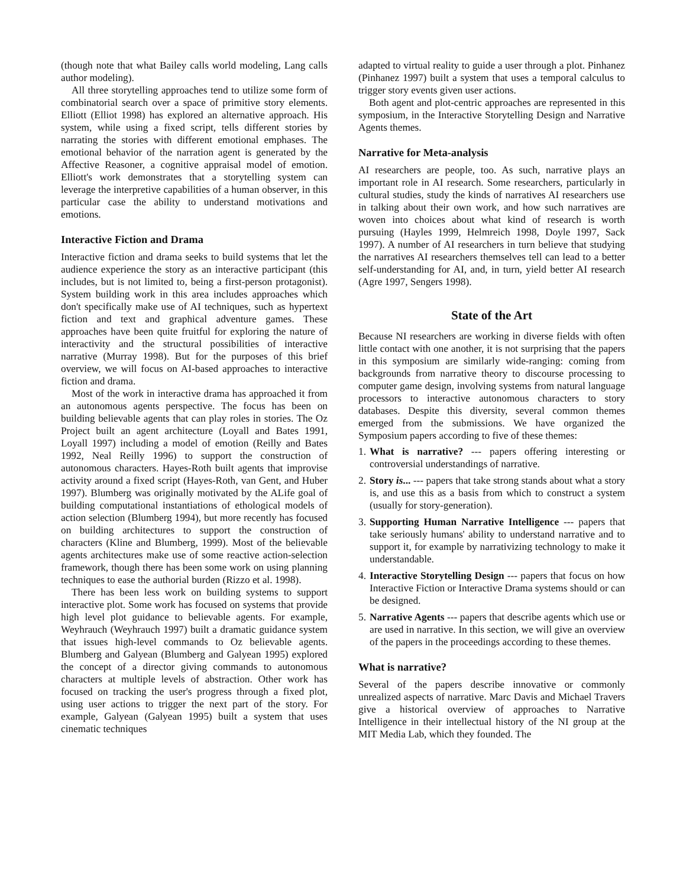(though note that what Bailey calls world modeling, Lang calls author modeling).
All three storytelling approaches tend to utilize some form of combinatorial search over a space of primitive story elements. Elliott (Elliot 1998) has explored an alternative approach. His system, while using a fixed script, tells different stories by narrating the stories with different emotional emphases. The emotional behavior of the narration agent is generated by the Affective Reasoner, a cognitive appraisal model of emotion. Elliott's work demonstrates that a storytelling system can leverage the interpretive capabilities of a human observer, in this particular case the ability to understand motivations and emotions.
Interactive Fiction and Drama
Interactive fiction and drama seeks to build systems that let the audience experience the story as an interactive participant (this includes, but is not limited to, being a first-person protagonist). System building work in this area includes approaches which don't specifically make use of AI techniques, such as hypertext fiction and text and graphical adventure games. These approaches have been quite fruitful for exploring the nature of interactivity and the structural possibilities of interactive narrative (Murray 1998). But for the purposes of this brief overview, we will focus on AI-based approaches to interactive fiction and drama.
Most of the work in interactive drama has approached it from an autonomous agents perspective. The focus has been on building believable agents that can play roles in stories. The Oz Project built an agent architecture (Loyall and Bates 1991, Loyall 1997) including a model of emotion (Reilly and Bates 1992, Neal Reilly 1996) to support the construction of autonomous characters. Hayes-Roth built agents that improvise activity around a fixed script (Hayes-Roth, van Gent, and Huber 1997). Blumberg was originally motivated by the ALife goal of building computational instantiations of ethological models of action selection (Blumberg 1994), but more recently has focused on building architectures to support the construction of characters (Kline and Blumberg, 1999). Most of the believable agents architectures make use of some reactive action-selection framework, though there has been some work on using planning techniques to ease the authorial burden (Rizzo et al. 1998).
There has been less work on building systems to support interactive plot. Some work has focused on systems that provide high level plot guidance to believable agents. For example, Weyhrauch (Weyhrauch 1997) built a dramatic guidance system that issues high-level commands to Oz believable agents. Blumberg and Galyean (Blumberg and Galyean 1995) explored the concept of a director giving commands to autonomous characters at multiple levels of abstraction. Other work has focused on tracking the user's progress through a fixed plot, using user actions to trigger the next part of the story. For example, Galyean (Galyean 1995) built a system that uses cinematic techniques
adapted to virtual reality to guide a user through a plot. Pinhanez (Pinhanez 1997) built a system that uses a temporal calculus to trigger story events given user actions.
Both agent and plot-centric approaches are represented in this symposium, in the Interactive Storytelling Design and Narrative Agents themes.
Narrative for Meta-analysis
AI researchers are people, too. As such, narrative plays an important role in AI research. Some researchers, particularly in cultural studies, study the kinds of narratives AI researchers use in talking about their own work, and how such narratives are woven into choices about what kind of research is worth pursuing (Hayles 1999, Helmreich 1998, Doyle 1997, Sack 1997). A number of AI researchers in turn believe that studying the narratives AI researchers themselves tell can lead to a better self-understanding for AI, and, in turn, yield better AI research (Agre 1997, Sengers 1998).
State of the Art
Because NI researchers are working in diverse fields with often little contact with one another, it is not surprising that the papers in this symposium are similarly wide-ranging: coming from backgrounds from narrative theory to discourse processing to computer game design, involving systems from natural language processors to interactive autonomous characters to story databases. Despite this diversity, several common themes emerged from the submissions. We have organized the Symposium papers according to five of these themes:
1. What is narrative? --- papers offering interesting or controversial understandings of narrative.
2. Story is... --- papers that take strong stands about what a story is, and use this as a basis from which to construct a system (usually for story-generation).
3. Supporting Human Narrative Intelligence --- papers that take seriously humans' ability to understand narrative and to support it, for example by narrativizing technology to make it understandable.
4. Interactive Storytelling Design --- papers that focus on how Interactive Fiction or Interactive Drama systems should or can be designed.
5. Narrative Agents --- papers that describe agents which use or are used in narrative. In this section, we will give an overview of the papers in the proceedings according to these themes.
What is narrative?
Several of the papers describe innovative or commonly unrealized aspects of narrative. Marc Davis and Michael Travers give a historical overview of approaches to Narrative Intelligence in their intellectual history of the NI group at the MIT Media Lab, which they founded. The